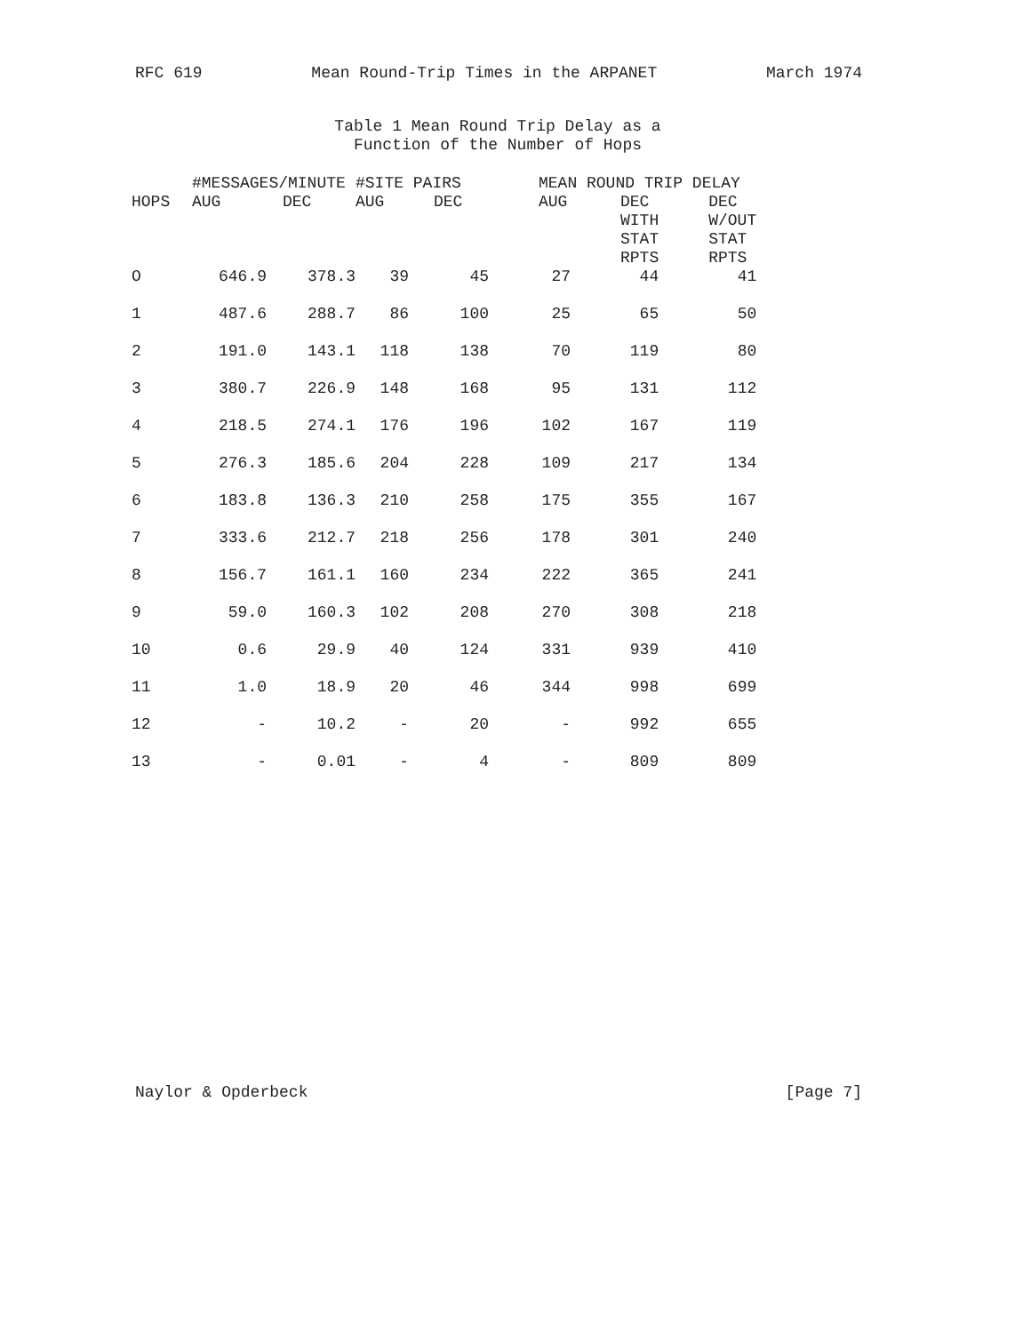RFC 619 Mean Round-Trip Times in the ARPANET March 1974
Table 1 Mean Round Trip Delay as a
Function of the Number of Hops
| | #MESSAGES/MINUTE | | #SITE PAIRS | | MEAN ROUND TRIP DELAY | | |
| --- | --- | --- | --- | --- | --- | --- | --- |
| HOPS | AUG | DEC | AUG | DEC | AUG | DEC WITH STAT RPTS | DEC W/OUT STAT RPTS |
| O | 646.9 | 378.3 | 39 | 45 | 27 | 44 | 41 |
| 1 | 487.6 | 288.7 | 86 | 100 | 25 | 65 | 50 |
| 2 | 191.0 | 143.1 | 118 | 138 | 70 | 119 | 80 |
| 3 | 380.7 | 226.9 | 148 | 168 | 95 | 131 | 112 |
| 4 | 218.5 | 274.1 | 176 | 196 | 102 | 167 | 119 |
| 5 | 276.3 | 185.6 | 204 | 228 | 109 | 217 | 134 |
| 6 | 183.8 | 136.3 | 210 | 258 | 175 | 355 | 167 |
| 7 | 333.6 | 212.7 | 218 | 256 | 178 | 301 | 240 |
| 8 | 156.7 | 161.1 | 160 | 234 | 222 | 365 | 241 |
| 9 | 59.0 | 160.3 | 102 | 208 | 270 | 308 | 218 |
| 10 | 0.6 | 29.9 | 40 | 124 | 331 | 939 | 410 |
| 11 | 1.0 | 18.9 | 20 | 46 | 344 | 998 | 699 |
| 12 | - | 10.2 | - | 20 | - | 992 | 655 |
| 13 | - | 0.01 | - | 4 | - | 809 | 809 |
Naylor & Opderbeck [Page 7]